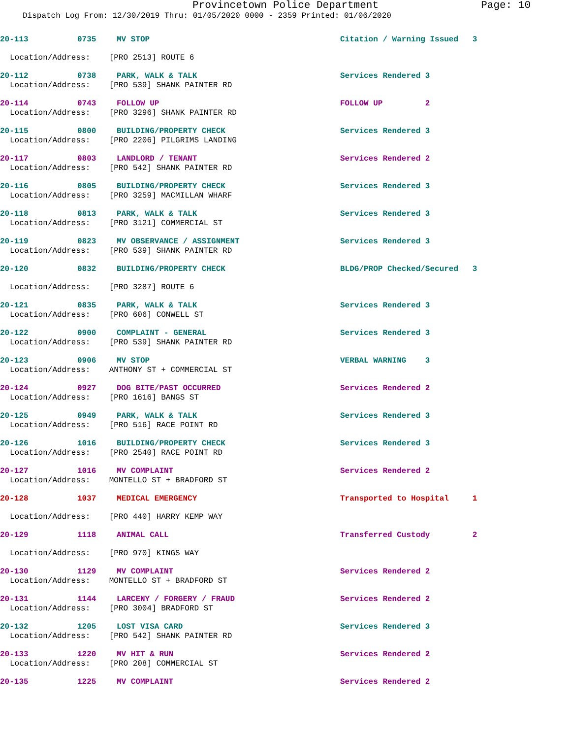Provincetown Police Department Page: 10
Dispatch Log From: 12/30/2019 Thru: 01/05/2020 0000 - 2359 Printed: 01/06/2020
20-113 0735 MV STOP Citation / Warning Issued 3
Location/Address: [PRO 2513] ROUTE 6
20-112 0738 PARK, WALK & TALK Services Rendered 3
Location/Address: [PRO 539] SHANK PAINTER RD
20-114 0743 FOLLOW UP FOLLOW UP 2
Location/Address: [PRO 3296] SHANK PAINTER RD
20-115 0800 BUILDING/PROPERTY CHECK Services Rendered 3
Location/Address: [PRO 2206] PILGRIMS LANDING
20-117 0803 LANDLORD / TENANT Services Rendered 2
Location/Address: [PRO 542] SHANK PAINTER RD
20-116 0805 BUILDING/PROPERTY CHECK Services Rendered 3
Location/Address: [PRO 3259] MACMILLAN WHARF
20-118 0813 PARK, WALK & TALK Services Rendered 3
Location/Address: [PRO 3121] COMMERCIAL ST
20-119 0823 MV OBSERVANCE / ASSIGNMENT Services Rendered 3
Location/Address: [PRO 539] SHANK PAINTER RD
20-120 0832 BUILDING/PROPERTY CHECK BLDG/PROP Checked/Secured 3
Location/Address: [PRO 3287] ROUTE 6
20-121 0835 PARK, WALK & TALK Services Rendered 3
Location/Address: [PRO 606] CONWELL ST
20-122 0900 COMPLAINT - GENERAL Services Rendered 3
Location/Address: [PRO 539] SHANK PAINTER RD
20-123 0906 MV STOP VERBAL WARNING 3
Location/Address: ANTHONY ST + COMMERCIAL ST
20-124 0927 DOG BITE/PAST OCCURRED Services Rendered 2
Location/Address: [PRO 1616] BANGS ST
20-125 0949 PARK, WALK & TALK Services Rendered 3
Location/Address: [PRO 516] RACE POINT RD
20-126 1016 BUILDING/PROPERTY CHECK Services Rendered 3
Location/Address: [PRO 2540] RACE POINT RD
20-127 1016 MV COMPLAINT Services Rendered 2
Location/Address: MONTELLO ST + BRADFORD ST
20-128 1037 MEDICAL EMERGENCY Transported to Hospital 1
Location/Address: [PRO 440] HARRY KEMP WAY
20-129 1118 ANIMAL CALL Transferred Custody 2
Location/Address: [PRO 970] KINGS WAY
20-130 1129 MV COMPLAINT Services Rendered 2
Location/Address: MONTELLO ST + BRADFORD ST
20-131 1144 LARCENY / FORGERY / FRAUD Services Rendered 2
Location/Address: [PRO 3004] BRADFORD ST
20-132 1205 LOST VISA CARD Services Rendered 3
Location/Address: [PRO 542] SHANK PAINTER RD
20-133 1220 MV HIT & RUN Services Rendered 2
Location/Address: [PRO 208] COMMERCIAL ST
20-135 1225 MV COMPLAINT Services Rendered 2